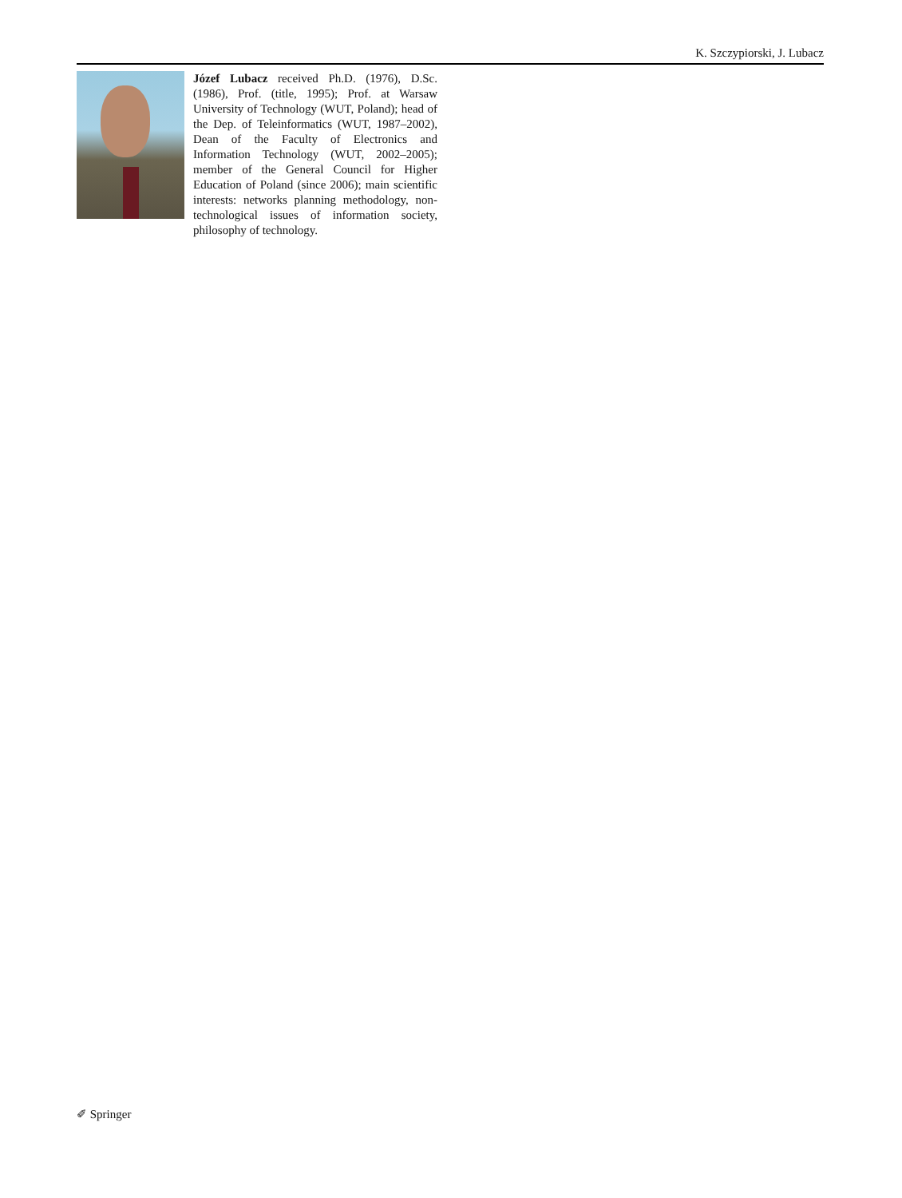K. Szczypiorski, J. Lubacz
Józef Lubacz received Ph.D. (1976), D.Sc. (1986), Prof. (title, 1995); Prof. at Warsaw University of Technology (WUT, Poland); head of the Dep. of Teleinformatics (WUT, 1987–2002), Dean of the Faculty of Electronics and Information Technology (WUT, 2002–2005); member of the General Council for Higher Education of Poland (since 2006); main scientific interests: networks planning methodology, non-technological issues of information society, philosophy of technology.
✐ Springer